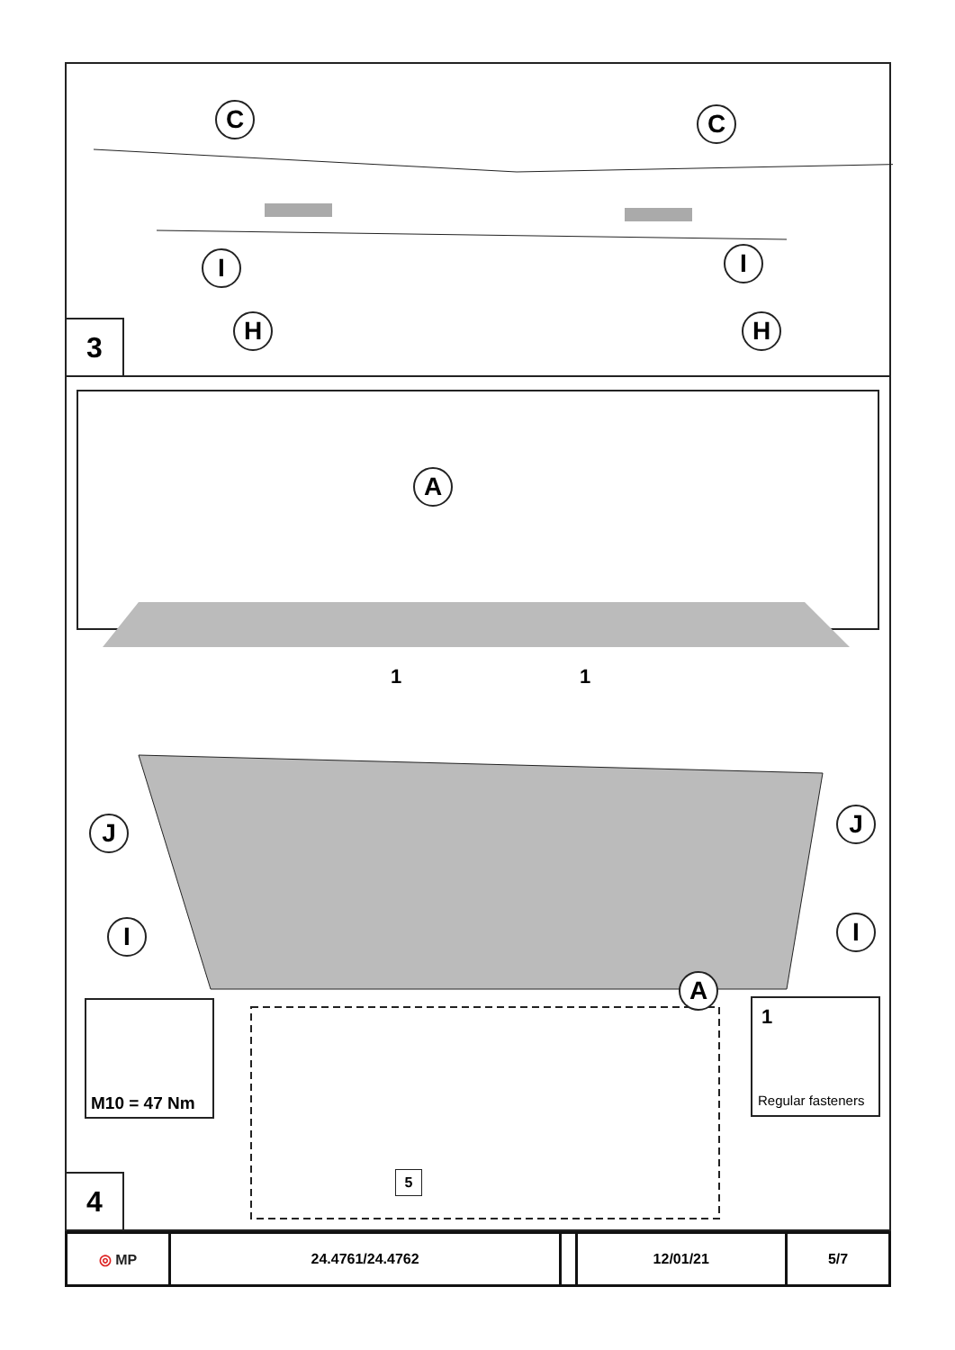C C
I I
H H
3
A
A
J J
I I
1 1
M10 = 47 Nm
1
Regular fasteners
5
4
| ◎ MP | 24.4761/24.4762 | | 12/01/21 | 5/7 |